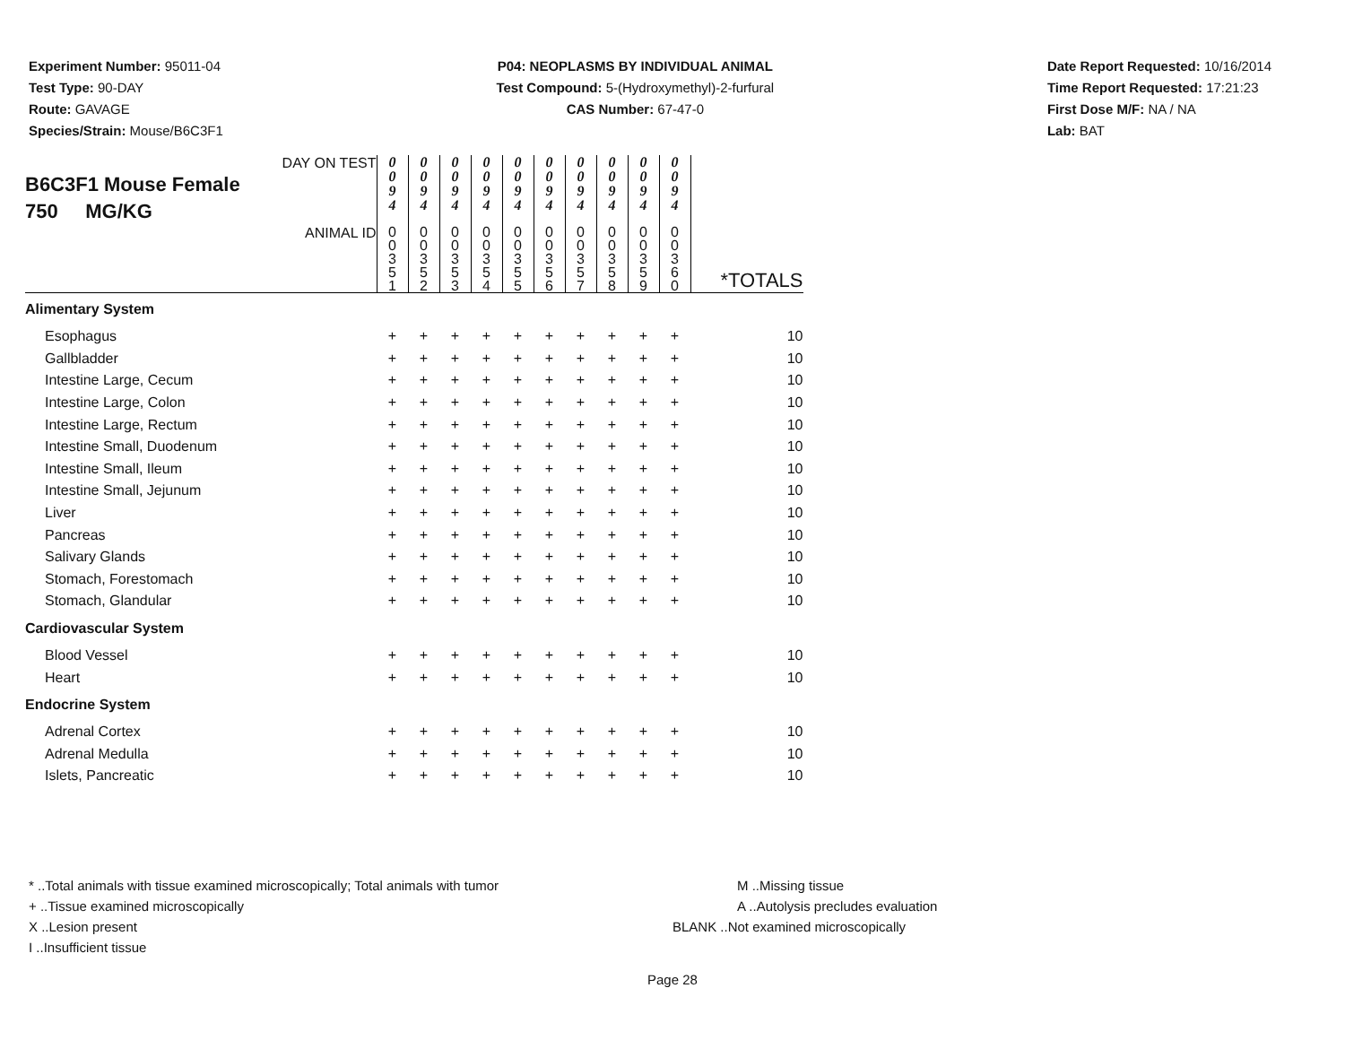Experiment Number: 95011-04
Test Type: 90-DAY
Route: GAVAGE
Species/Strain: Mouse/B6C3F1
P04: NEOPLASMS BY INDIVIDUAL ANIMAL
Test Compound: 5-(Hydroxymethyl)-2-furfural
CAS Number: 67-47-0
Date Report Requested: 10/16/2014
Time Report Requested: 17:21:23
First Dose M/F: NA / NA
Lab: BAT
| DAY ON TEST B6C3F1 Mouse Female 750 MG/KG | 0 0 9 4 | 0 0 9 4 | 0 0 9 4 | 0 0 9 4 | 0 0 9 4 | 0 0 9 4 | 0 0 9 4 | 0 0 9 4 | 0 0 9 4 | 0 0 9 4 | |
| ANIMAL ID | 0 0 3 5 1 | 0 0 3 5 2 | 0 0 3 5 3 | 0 0 3 5 4 | 0 0 3 5 5 | 0 0 3 5 6 | 0 0 3 5 7 | 0 0 3 5 8 | 0 0 3 5 9 | 0 0 3 6 0 | *TOTALS |
| Alimentary System | | | | | | | | | | | |
| Esophagus | + | + | + | + | + | + | + | + | + | + | 10 |
| Gallbladder | + | + | + | + | + | + | + | + | + | + | 10 |
| Intestine Large, Cecum | + | + | + | + | + | + | + | + | + | + | 10 |
| Intestine Large, Colon | + | + | + | + | + | + | + | + | + | + | 10 |
| Intestine Large, Rectum | + | + | + | + | + | + | + | + | + | + | 10 |
| Intestine Small, Duodenum | + | + | + | + | + | + | + | + | + | + | 10 |
| Intestine Small, Ileum | + | + | + | + | + | + | + | + | + | + | 10 |
| Intestine Small, Jejunum | + | + | + | + | + | + | + | + | + | + | 10 |
| Liver | + | + | + | + | + | + | + | + | + | + | 10 |
| Pancreas | + | + | + | + | + | + | + | + | + | + | 10 |
| Salivary Glands | + | + | + | + | + | + | + | + | + | + | 10 |
| Stomach, Forestomach | + | + | + | + | + | + | + | + | + | + | 10 |
| Stomach, Glandular | + | + | + | + | + | + | + | + | + | + | 10 |
| Cardiovascular System | | | | | | | | | | | |
| Blood Vessel | + | + | + | + | + | + | + | + | + | + | 10 |
| Heart | + | + | + | + | + | + | + | + | + | + | 10 |
| Endocrine System | | | | | | | | | | | |
| Adrenal Cortex | + | + | + | + | + | + | + | + | + | + | 10 |
| Adrenal Medulla | + | + | + | + | + | + | + | + | + | + | 10 |
| Islets, Pancreatic | + | + | + | + | + | + | + | + | + | + | 10 |
* ..Total animals with tissue examined microscopically; Total animals with tumor
+ ..Tissue examined microscopically
X ..Lesion present
I ..Insufficient tissue
M ..Missing tissue
A ..Autolysis precludes evaluation
BLANK ..Not examined microscopically
Page 28